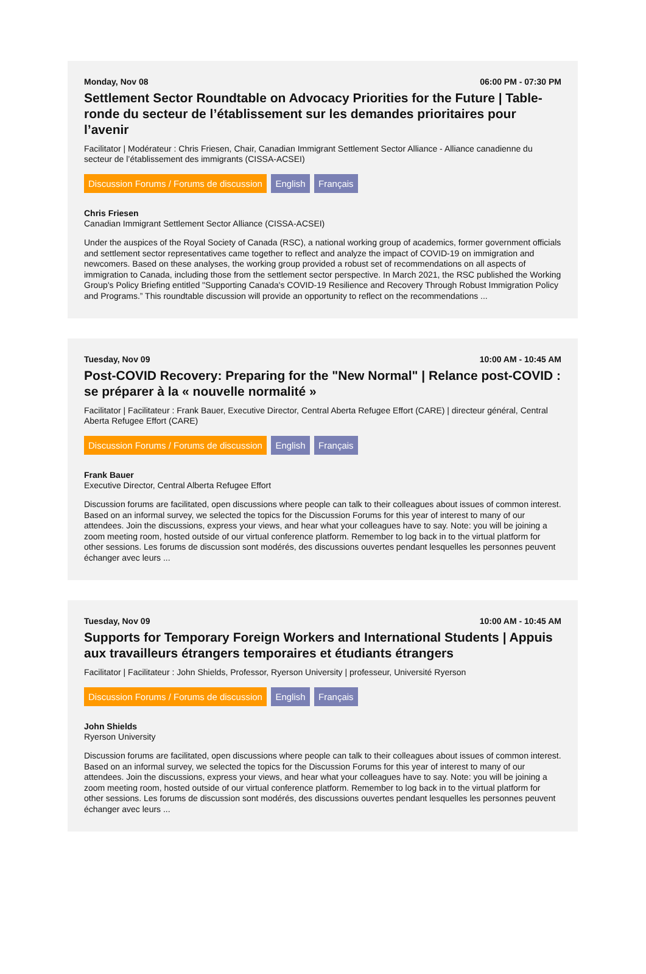Monday, Nov 08 06:00 PM - 07:30 PM
Settlement Sector Roundtable on Advocacy Priorities for the Future | Table-ronde du secteur de l’établissement sur les demandes prioritaires pour l’avenir
Facilitator | Modérateur : Chris Friesen, Chair, Canadian Immigrant Settlement Sector Alliance - Alliance canadienne du secteur de l’établissement des immigrants (CISSA-ACSEI)
Discussion Forums / Forums de discussion English Français
Chris Friesen
Canadian Immigrant Settlement Sector Alliance (CISSA-ACSEI)
Under the auspices of the Royal Society of Canada (RSC), a national working group of academics, former government officials and settlement sector representatives came together to reflect and analyze the impact of COVID-19 on immigration and newcomers. Based on these analyses, the working group provided a robust set of recommendations on all aspects of immigration to Canada, including those from the settlement sector perspective. In March 2021, the RSC published the Working Group's Policy Briefing entitled "Supporting Canada's COVID-19 Resilience and Recovery Through Robust Immigration Policy and Programs.” This roundtable discussion will provide an opportunity to reflect on the recommendations ...
Tuesday, Nov 09 10:00 AM - 10:45 AM
Post-COVID Recovery: Preparing for the "New Normal" | Relance post-COVID : se préparer à la « nouvelle normalité »
Facilitator | Facilitateur : Frank Bauer, Executive Director, Central Aberta Refugee Effort (CARE) | directeur général, Central Aberta Refugee Effort (CARE)
Discussion Forums / Forums de discussion English Français
Frank Bauer
Executive Director, Central Alberta Refugee Effort
Discussion forums are facilitated, open discussions where people can talk to their colleagues about issues of common interest. Based on an informal survey, we selected the topics for the Discussion Forums for this year of interest to many of our attendees. Join the discussions, express your views, and hear what your colleagues have to say. Note: you will be joining a zoom meeting room, hosted outside of our virtual conference platform. Remember to log back in to the virtual platform for other sessions. Les forums de discussion sont modérés, des discussions ouvertes pendant lesquelles les personnes peuvent échanger avec leurs ...
Tuesday, Nov 09 10:00 AM - 10:45 AM
Supports for Temporary Foreign Workers and International Students | Appuis aux travailleurs étrangers temporaires et étudiants étrangers
Facilitator | Facilitateur : John Shields, Professor, Ryerson University | professeur, Université Ryerson
Discussion Forums / Forums de discussion English Français
John Shields
Ryerson University
Discussion forums are facilitated, open discussions where people can talk to their colleagues about issues of common interest. Based on an informal survey, we selected the topics for the Discussion Forums for this year of interest to many of our attendees. Join the discussions, express your views, and hear what your colleagues have to say. Note: you will be joining a zoom meeting room, hosted outside of our virtual conference platform. Remember to log back in to the virtual platform for other sessions. Les forums de discussion sont modérés, des discussions ouvertes pendant lesquelles les personnes peuvent échanger avec leurs ...